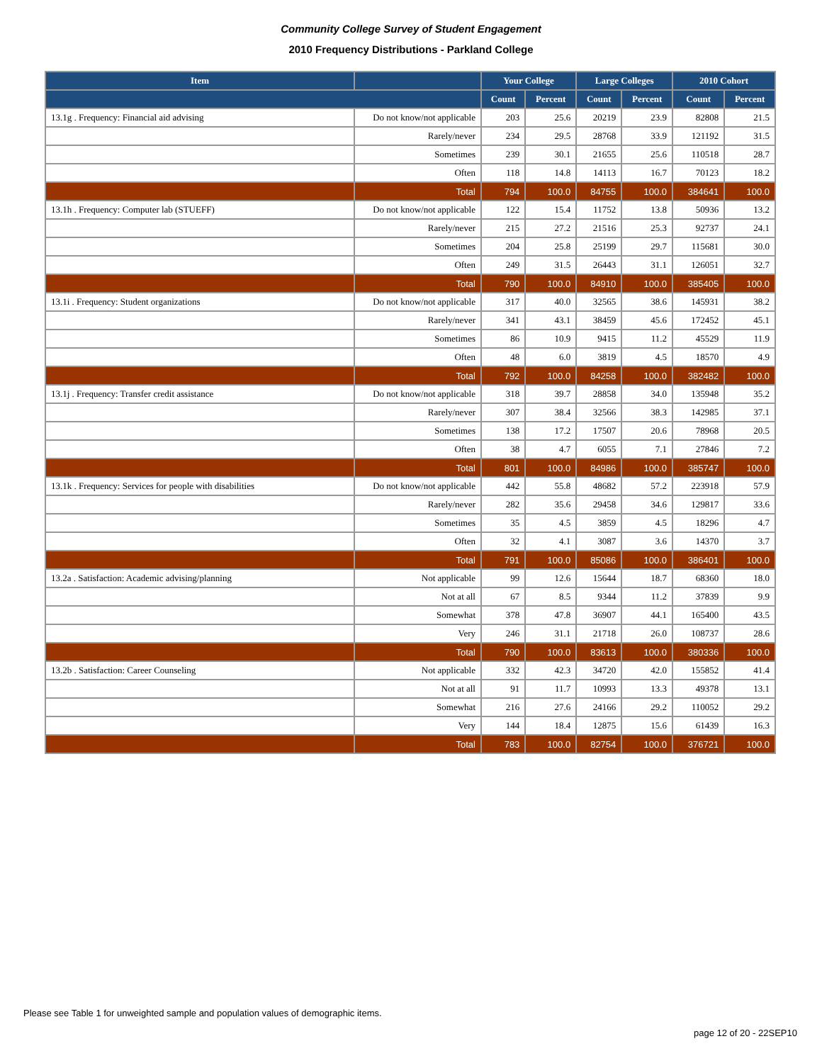Community College Survey of Student Engagement
2010 Frequency Distributions - Parkland College
| Item | | Your College | | Large Colleges | | 2010 Cohort | |
| --- | --- | --- | --- | --- | --- | --- | --- |
| | | Count | Percent | Count | Percent | Count | Percent |
| 13.1g . Frequency: Financial aid advising | Do not know/not applicable | 203 | 25.6 | 20219 | 23.9 | 82808 | 21.5 |
| | Rarely/never | 234 | 29.5 | 28768 | 33.9 | 121192 | 31.5 |
| | Sometimes | 239 | 30.1 | 21655 | 25.6 | 110518 | 28.7 |
| | Often | 118 | 14.8 | 14113 | 16.7 | 70123 | 18.2 |
| | Total | 794 | 100.0 | 84755 | 100.0 | 384641 | 100.0 |
| 13.1h . Frequency: Computer lab (STUEFF) | Do not know/not applicable | 122 | 15.4 | 11752 | 13.8 | 50936 | 13.2 |
| | Rarely/never | 215 | 27.2 | 21516 | 25.3 | 92737 | 24.1 |
| | Sometimes | 204 | 25.8 | 25199 | 29.7 | 115681 | 30.0 |
| | Often | 249 | 31.5 | 26443 | 31.1 | 126051 | 32.7 |
| | Total | 790 | 100.0 | 84910 | 100.0 | 385405 | 100.0 |
| 13.1i . Frequency: Student organizations | Do not know/not applicable | 317 | 40.0 | 32565 | 38.6 | 145931 | 38.2 |
| | Rarely/never | 341 | 43.1 | 38459 | 45.6 | 172452 | 45.1 |
| | Sometimes | 86 | 10.9 | 9415 | 11.2 | 45529 | 11.9 |
| | Often | 48 | 6.0 | 3819 | 4.5 | 18570 | 4.9 |
| | Total | 792 | 100.0 | 84258 | 100.0 | 382482 | 100.0 |
| 13.1j . Frequency: Transfer credit assistance | Do not know/not applicable | 318 | 39.7 | 28858 | 34.0 | 135948 | 35.2 |
| | Rarely/never | 307 | 38.4 | 32566 | 38.3 | 142985 | 37.1 |
| | Sometimes | 138 | 17.2 | 17507 | 20.6 | 78968 | 20.5 |
| | Often | 38 | 4.7 | 6055 | 7.1 | 27846 | 7.2 |
| | Total | 801 | 100.0 | 84986 | 100.0 | 385747 | 100.0 |
| 13.1k . Frequency: Services for people with disabilities | Do not know/not applicable | 442 | 55.8 | 48682 | 57.2 | 223918 | 57.9 |
| | Rarely/never | 282 | 35.6 | 29458 | 34.6 | 129817 | 33.6 |
| | Sometimes | 35 | 4.5 | 3859 | 4.5 | 18296 | 4.7 |
| | Often | 32 | 4.1 | 3087 | 3.6 | 14370 | 3.7 |
| | Total | 791 | 100.0 | 85086 | 100.0 | 386401 | 100.0 |
| 13.2a . Satisfaction: Academic advising/planning | Not applicable | 99 | 12.6 | 15644 | 18.7 | 68360 | 18.0 |
| | Not at all | 67 | 8.5 | 9344 | 11.2 | 37839 | 9.9 |
| | Somewhat | 378 | 47.8 | 36907 | 44.1 | 165400 | 43.5 |
| | Very | 246 | 31.1 | 21718 | 26.0 | 108737 | 28.6 |
| | Total | 790 | 100.0 | 83613 | 100.0 | 380336 | 100.0 |
| 13.2b . Satisfaction: Career Counseling | Not applicable | 332 | 42.3 | 34720 | 42.0 | 155852 | 41.4 |
| | Not at all | 91 | 11.7 | 10993 | 13.3 | 49378 | 13.1 |
| | Somewhat | 216 | 27.6 | 24166 | 29.2 | 110052 | 29.2 |
| | Very | 144 | 18.4 | 12875 | 15.6 | 61439 | 16.3 |
| | Total | 783 | 100.0 | 82754 | 100.0 | 376721 | 100.0 |
Please see Table 1 for unweighted sample and population values of demographic items.
page 12 of 20 - 22SEP10